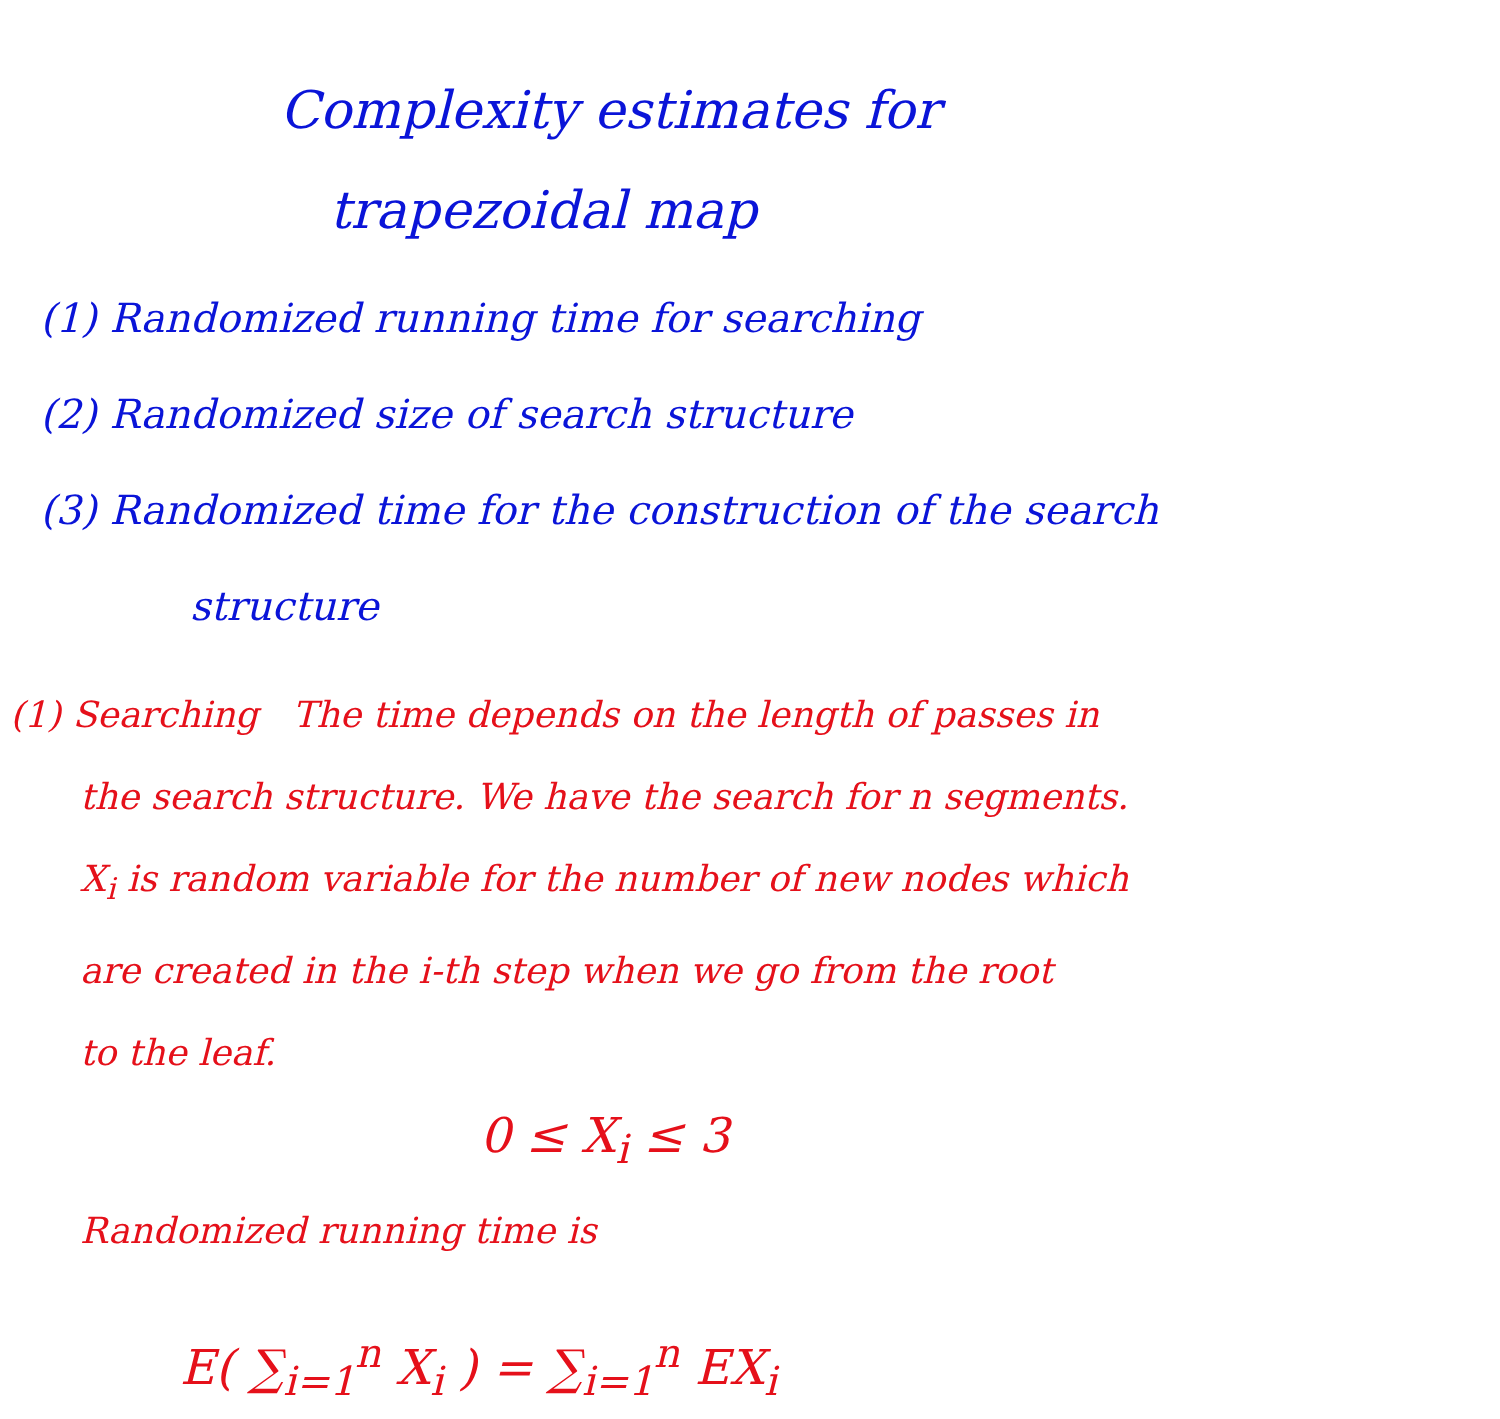Complexity estimates for
trapezoidal map
(1) Randomized running time for searching
(2) Randomized size of search structure
(3) Randomized time for the construction of the search
structure
(1) Searching The time depends on the length of passes in
the search structure. We have the search for n segments.
X<sub>i</sub> is random variable for the number of new nodes which
are created in the i-th step when we go from the root
to the leaf.
0 ≤ X<sub>i</sub> ≤ 3
Randomized running time is
E( ∑<sub>i=1</sub><sup>n</sup> X<sub>i</sub> ) = ∑<sub>i=1</sub><sup>n</sup> EX<sub>i</sub>